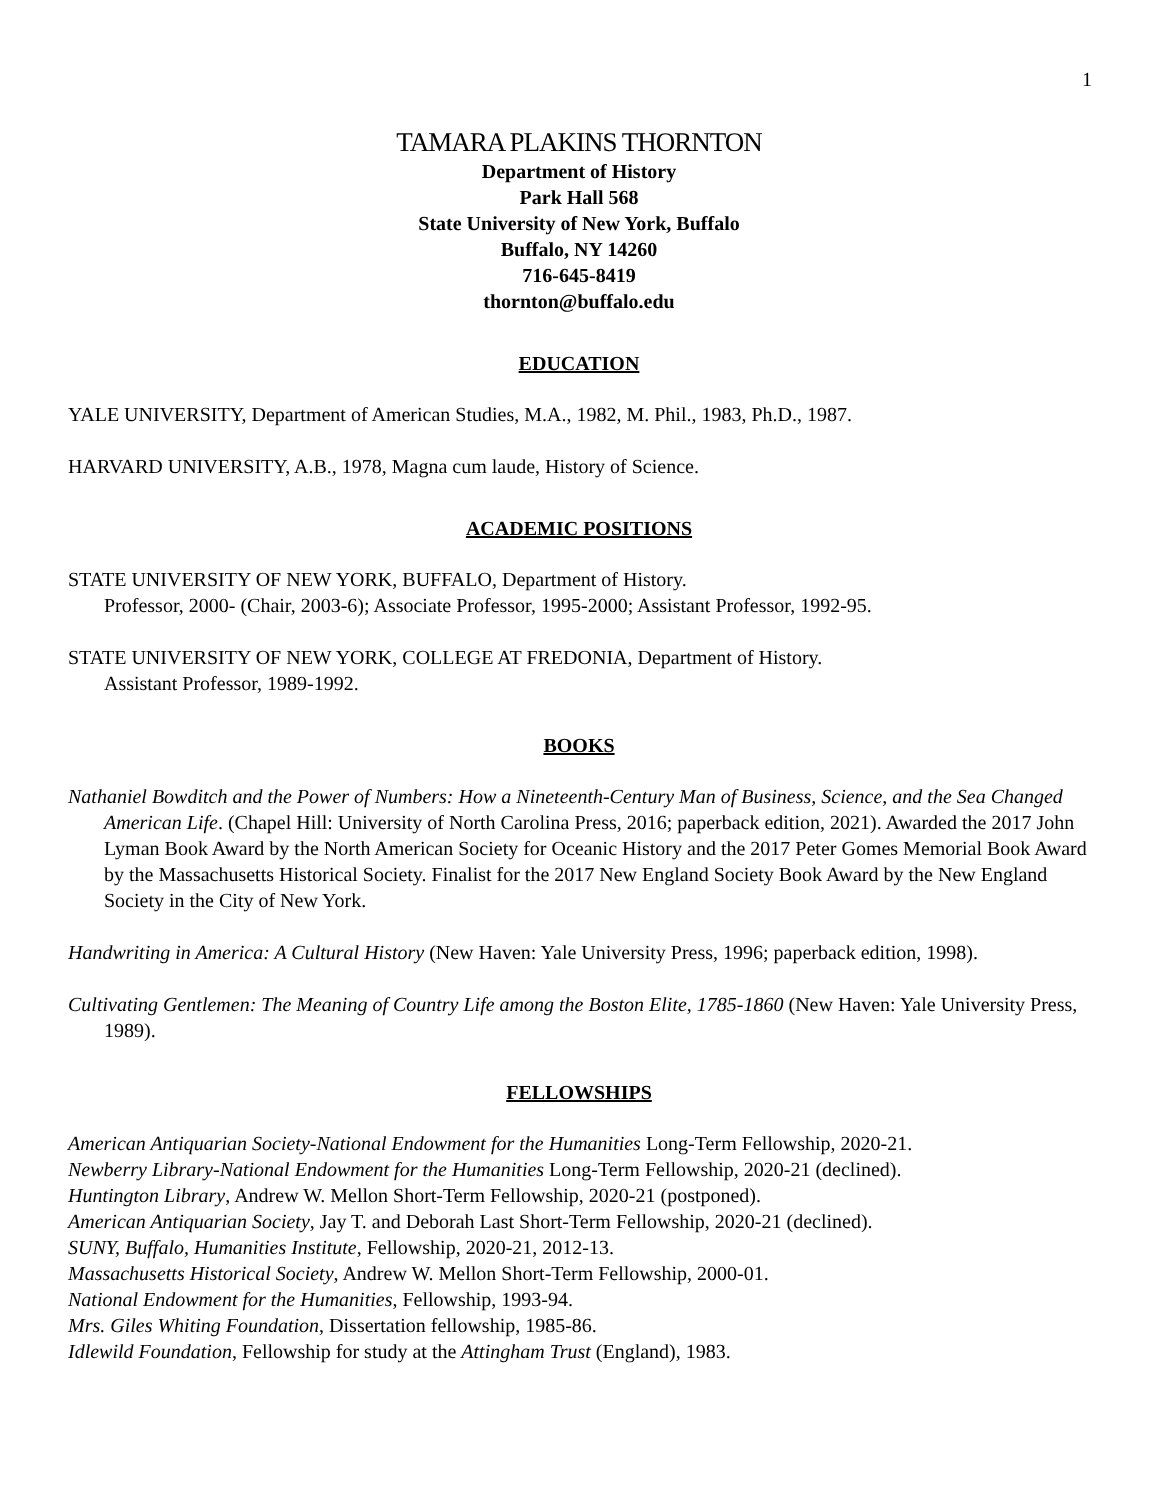1
TAMARA PLAKINS THORNTON
Department of History
Park Hall 568
State University of New York, Buffalo
Buffalo, NY 14260
716-645-8419
thornton@buffalo.edu
EDUCATION
YALE UNIVERSITY, Department of American Studies, M.A., 1982, M. Phil., 1983, Ph.D., 1987.
HARVARD UNIVERSITY, A.B., 1978, Magna cum laude, History of Science.
ACADEMIC POSITIONS
STATE UNIVERSITY OF NEW YORK, BUFFALO, Department of History.
Professor, 2000- (Chair, 2003-6); Associate Professor, 1995-2000; Assistant Professor, 1992-95.
STATE UNIVERSITY OF NEW YORK, COLLEGE AT FREDONIA, Department of History.
Assistant Professor, 1989-1992.
BOOKS
Nathaniel Bowditch and the Power of Numbers: How a Nineteenth-Century Man of Business, Science, and the Sea Changed American Life. (Chapel Hill: University of North Carolina Press, 2016; paperback edition, 2021). Awarded the 2017 John Lyman Book Award by the North American Society for Oceanic History and the 2017 Peter Gomes Memorial Book Award by the Massachusetts Historical Society. Finalist for the 2017 New England Society Book Award by the New England Society in the City of New York.
Handwriting in America: A Cultural History (New Haven: Yale University Press, 1996; paperback edition, 1998).
Cultivating Gentlemen: The Meaning of Country Life among the Boston Elite, 1785-1860 (New Haven: Yale University Press, 1989).
FELLOWSHIPS
American Antiquarian Society-National Endowment for the Humanities Long-Term Fellowship, 2020-21.
Newberry Library-National Endowment for the Humanities Long-Term Fellowship, 2020-21 (declined).
Huntington Library, Andrew W. Mellon Short-Term Fellowship, 2020-21 (postponed).
American Antiquarian Society, Jay T. and Deborah Last Short-Term Fellowship, 2020-21 (declined).
SUNY, Buffalo, Humanities Institute, Fellowship, 2020-21, 2012-13.
Massachusetts Historical Society, Andrew W. Mellon Short-Term Fellowship, 2000-01.
National Endowment for the Humanities, Fellowship, 1993-94.
Mrs. Giles Whiting Foundation, Dissertation fellowship, 1985-86.
Idlewild Foundation, Fellowship for study at the Attingham Trust (England), 1983.